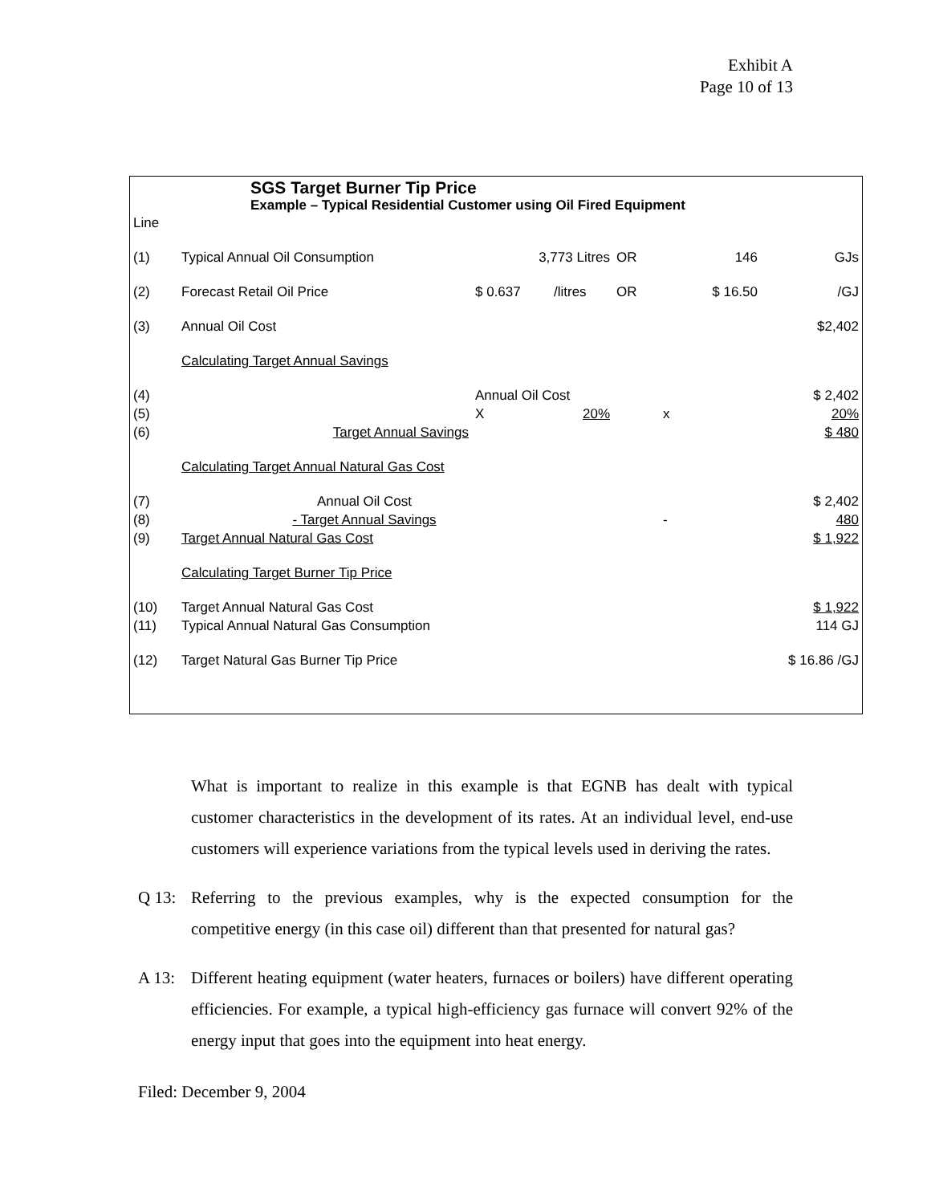Exhibit A
Page 10 of 13
SGS Target Burner Tip Price
Example – Typical Residential Customer using Oil Fired Equipment
| Line | | | | | | | | |
| (1) | Typical Annual Oil Consumption | | 3,773 Litres | | OR | 146 | | GJs |
| (2) | Forecast Retail Oil Price | | $ 0.637 | /litres | OR | $ 16.50 | | /GJ |
| (3) | Annual Oil Cost | | | | | | | $2,402 |
| | Calculating Target Annual Savings | | | | | | | |
| (4) | | | Annual Oil Cost | | | | | $ 2,402 |
| (5) | | | X | 20% | | x | | 20% |
| (6) | Target Annual Savings | | | | | | | $ 480 |
| | Calculating Target Annual Natural Gas Cost | | | | | | | |
| (7) | Annual Oil Cost | | | | | | | $ 2,402 |
| (8) | - Target Annual Savings | | | | | - | | 480 |
| (9) | Target Annual Natural Gas Cost | | | | | | | $ 1,922 |
| | Calculating Target Burner Tip Price | | | | | | | |
| (10) | Target Annual Natural Gas Cost | | | | | | | $ 1,922 |
| (11) | Typical Annual Natural Gas Consumption | | | | | | | 114 GJ |
| (12) | Target Natural Gas Burner Tip Price | | | | | | | $ 16.86 /GJ |
What is important to realize in this example is that EGNB has dealt with typical customer characteristics in the development of its rates. At an individual level, end-use customers will experience variations from the typical levels used in deriving the rates.
Q 13: Referring to the previous examples, why is the expected consumption for the competitive energy (in this case oil) different than that presented for natural gas?
A 13: Different heating equipment (water heaters, furnaces or boilers) have different operating efficiencies. For example, a typical high-efficiency gas furnace will convert 92% of the energy input that goes into the equipment into heat energy.
Filed: December 9, 2004